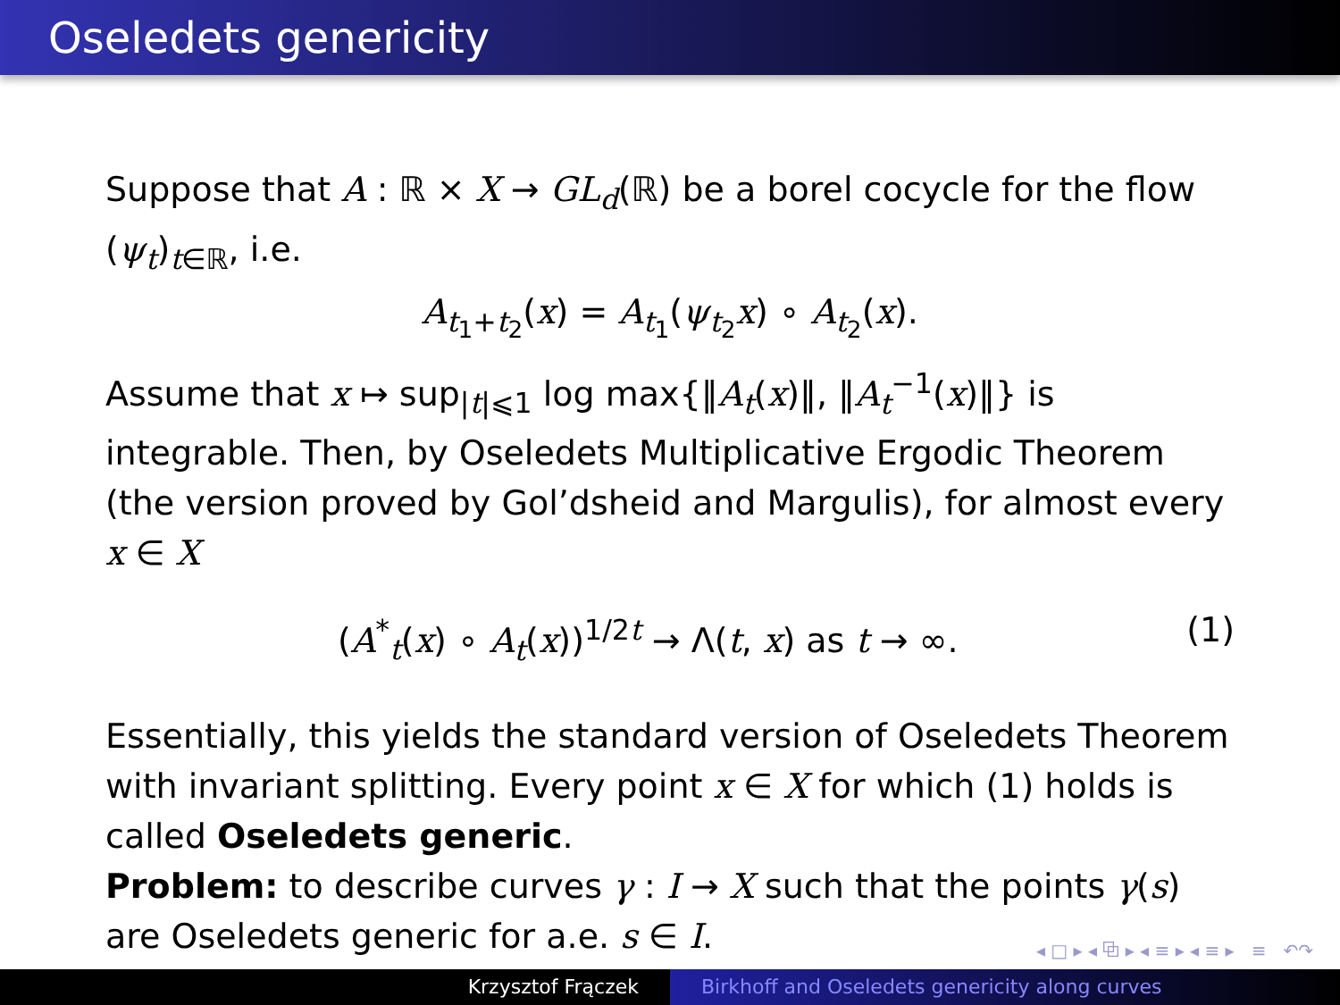Oseledets genericity
Suppose that A : ℝ × X → GL<sub>d</sub>(ℝ) be a borel cocycle for the flow (ψ<sub>t</sub>)<sub>t∈ℝ</sub>, i.e.
A<sub>t<sub>1</sub>+t<sub>2</sub></sub>(x) = A<sub>t<sub>1</sub></sub>(ψ<sub>t<sub>2</sub></sub>x) ∘ A<sub>t<sub>2</sub></sub>(x).
Assume that x ↦ sup<sub>|t|⩽1</sub> log max{‖A<sub>t</sub>(x)‖, ‖A<sub>t</sub><sup>−1</sup>(x)‖} is integrable. Then, by Oseledets Multiplicative Ergodic Theorem (the version proved by Gol’dsheid and Margulis), for almost every x ∈ X
(A<sup>*</sup><sub>t</sub>(x) ∘ A<sub>t</sub>(x))<sup>1/2t</sup> → Λ(t, x) as t → ∞. (1)
Essentially, this yields the standard version of Oseledets Theorem with invariant splitting. Every point x ∈ X for which (1) holds is called Oseledets generic.
Problem: to describe curves γ : I → X such that the points γ(s) are Oseledets generic for a.e. s ∈ I.
◂ □ ▸ ◂ ⧉ ▸ ◂ ≡ ▸ ◂ ≡ ▸ ≡ ↶↷
Krzysztof Frączek Birkhoff and Oseledets genericity along curves